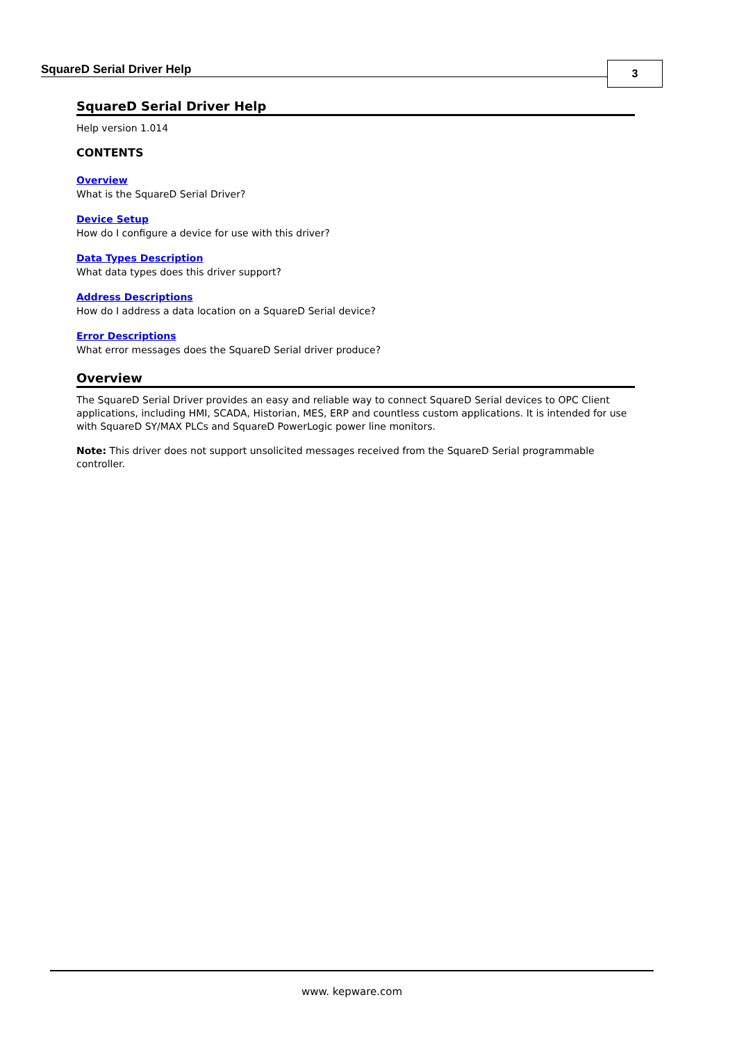SquareD Serial Driver Help 3
SquareD Serial Driver Help
Help version 1.014
CONTENTS
Overview
What is the SquareD Serial Driver?
Device Setup
How do I configure a device for use with this driver?
Data Types Description
What data types does this driver support?
Address Descriptions
How do I address a data location on a SquareD Serial device?
Error Descriptions
What error messages does the SquareD Serial driver produce?
Overview
The SquareD Serial Driver provides an easy and reliable way to connect SquareD Serial devices to OPC Client applications, including HMI, SCADA, Historian, MES, ERP and countless custom applications. It is intended for use with SquareD SY/MAX PLCs and SquareD PowerLogic power line monitors.
Note: This driver does not support unsolicited messages received from the SquareD Serial programmable controller.
www. kepware.com